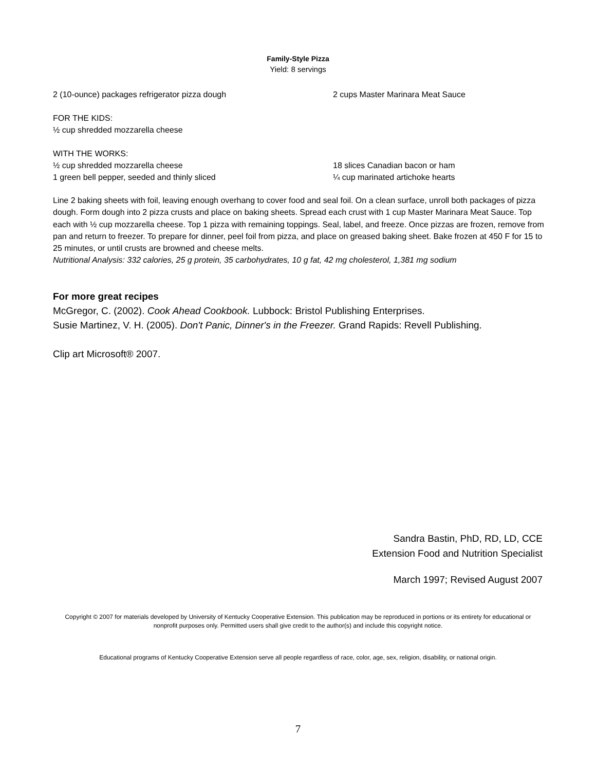Family-Style Pizza
Yield: 8 servings
2 (10-ounce) packages refrigerator pizza dough 2 cups Master Marinara Meat Sauce
FOR THE KIDS:
½ cup shredded mozzarella cheese
WITH THE WORKS:
½ cup shredded mozzarella cheese 18 slices Canadian bacon or ham
1 green bell pepper, seeded and thinly sliced ¼ cup marinated artichoke hearts
Line 2 baking sheets with foil, leaving enough overhang to cover food and seal foil. On a clean surface, unroll both packages of pizza dough. Form dough into 2 pizza crusts and place on baking sheets. Spread each crust with 1 cup Master Marinara Meat Sauce. Top each with ½ cup mozzarella cheese. Top 1 pizza with remaining toppings. Seal, label, and freeze. Once pizzas are frozen, remove from pan and return to freezer. To prepare for dinner, peel foil from pizza, and place on greased baking sheet. Bake frozen at 450 F for 15 to 25 minutes, or until crusts are browned and cheese melts.
Nutritional Analysis: 332 calories, 25 g protein, 35 carbohydrates, 10 g fat, 42 mg cholesterol, 1,381 mg sodium
For more great recipes
McGregor, C. (2002). Cook Ahead Cookbook. Lubbock: Bristol Publishing Enterprises.
Susie Martinez, V. H. (2005). Don't Panic, Dinner's in the Freezer. Grand Rapids: Revell Publishing.
Clip art Microsoft® 2007.
Sandra Bastin, PhD, RD, LD, CCE
Extension Food and Nutrition Specialist
March 1997; Revised August 2007
Copyright © 2007 for materials developed by University of Kentucky Cooperative Extension. This publication may be reproduced in portions or its entirety for educational or nonprofit purposes only. Permitted users shall give credit to the author(s) and include this copyright notice.
Educational programs of Kentucky Cooperative Extension serve all people regardless of race, color, age, sex, religion, disability, or national origin.
7